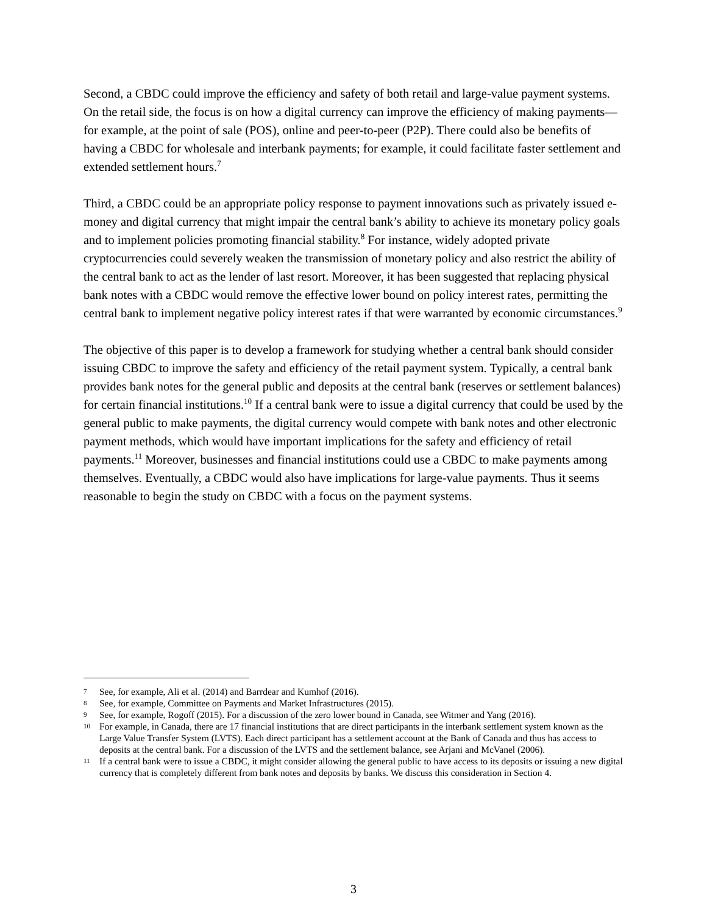Second, a CBDC could improve the efficiency and safety of both retail and large-value payment systems. On the retail side, the focus is on how a digital currency can improve the efficiency of making payments—for example, at the point of sale (POS), online and peer-to-peer (P2P). There could also be benefits of having a CBDC for wholesale and interbank payments; for example, it could facilitate faster settlement and extended settlement hours.<sup>7</sup>
Third, a CBDC could be an appropriate policy response to payment innovations such as privately issued e-money and digital currency that might impair the central bank’s ability to achieve its monetary policy goals and to implement policies promoting financial stability.<sup>8</sup> For instance, widely adopted private cryptocurrencies could severely weaken the transmission of monetary policy and also restrict the ability of the central bank to act as the lender of last resort. Moreover, it has been suggested that replacing physical bank notes with a CBDC would remove the effective lower bound on policy interest rates, permitting the central bank to implement negative policy interest rates if that were warranted by economic circumstances.<sup>9</sup>
The objective of this paper is to develop a framework for studying whether a central bank should consider issuing CBDC to improve the safety and efficiency of the retail payment system. Typically, a central bank provides bank notes for the general public and deposits at the central bank (reserves or settlement balances) for certain financial institutions.<sup>10</sup> If a central bank were to issue a digital currency that could be used by the general public to make payments, the digital currency would compete with bank notes and other electronic payment methods, which would have important implications for the safety and efficiency of retail payments.<sup>11</sup> Moreover, businesses and financial institutions could use a CBDC to make payments among themselves. Eventually, a CBDC would also have implications for large-value payments. Thus it seems reasonable to begin the study on CBDC with a focus on the payment systems.
7 See, for example, Ali et al. (2014) and Barrdear and Kumhof (2016).
8 See, for example, Committee on Payments and Market Infrastructures (2015).
9 See, for example, Rogoff (2015). For a discussion of the zero lower bound in Canada, see Witmer and Yang (2016).
10 For example, in Canada, there are 17 financial institutions that are direct participants in the interbank settlement system known as the Large Value Transfer System (LVTS). Each direct participant has a settlement account at the Bank of Canada and thus has access to deposits at the central bank. For a discussion of the LVTS and the settlement balance, see Arjani and McVanel (2006).
11 If a central bank were to issue a CBDC, it might consider allowing the general public to have access to its deposits or issuing a new digital currency that is completely different from bank notes and deposits by banks. We discuss this consideration in Section 4.
3